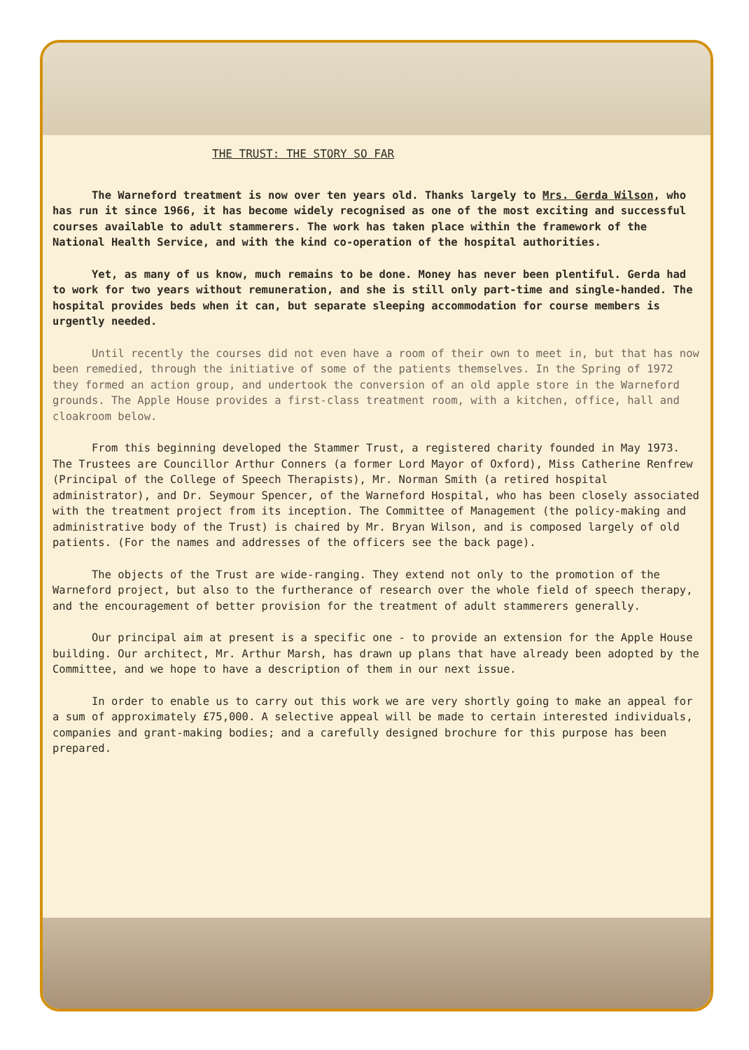THE TRUST: THE STORY SO FAR
The Warneford treatment is now over ten years old. Thanks largely to Mrs. Gerda Wilson, who has run it since 1966, it has become widely recognised as one of the most exciting and successful courses available to adult stammerers. The work has taken place within the framework of the National Health Service, and with the kind co-operation of the hospital authorities.
Yet, as many of us know, much remains to be done. Money has never been plentiful. Gerda had to work for two years without remuneration, and she is still only part-time and single-handed. The hospital provides beds when it can, but separate sleeping accommodation for course members is urgently needed.
Until recently the courses did not even have a room of their own to meet in, but that has now been remedied, through the initiative of some of the patients themselves. In the Spring of 1972 they formed an action group, and undertook the conversion of an old apple store in the Warneford grounds. The Apple House provides a first-class treatment room, with a kitchen, office, hall and cloakroom below.
From this beginning developed the Stammer Trust, a registered charity founded in May 1973. The Trustees are Councillor Arthur Conners (a former Lord Mayor of Oxford), Miss Catherine Renfrew (Principal of the College of Speech Therapists), Mr. Norman Smith (a retired hospital administrator), and Dr. Seymour Spencer, of the Warneford Hospital, who has been closely associated with the treatment project from its inception. The Committee of Management (the policy-making and administrative body of the Trust) is chaired by Mr. Bryan Wilson, and is composed largely of old patients. (For the names and addresses of the officers see the back page).
The objects of the Trust are wide-ranging. They extend not only to the promotion of the Warneford project, but also to the furtherance of research over the whole field of speech therapy, and the encouragement of better provision for the treatment of adult stammerers generally.
Our principal aim at present is a specific one - to provide an extension for the Apple House building. Our architect, Mr. Arthur Marsh, has drawn up plans that have already been adopted by the Committee, and we hope to have a description of them in our next issue.
In order to enable us to carry out this work we are very shortly going to make an appeal for a sum of approximately £75,000. A selective appeal will be made to certain interested individuals, companies and grant-making bodies; and a carefully designed brochure for this purpose has been prepared.